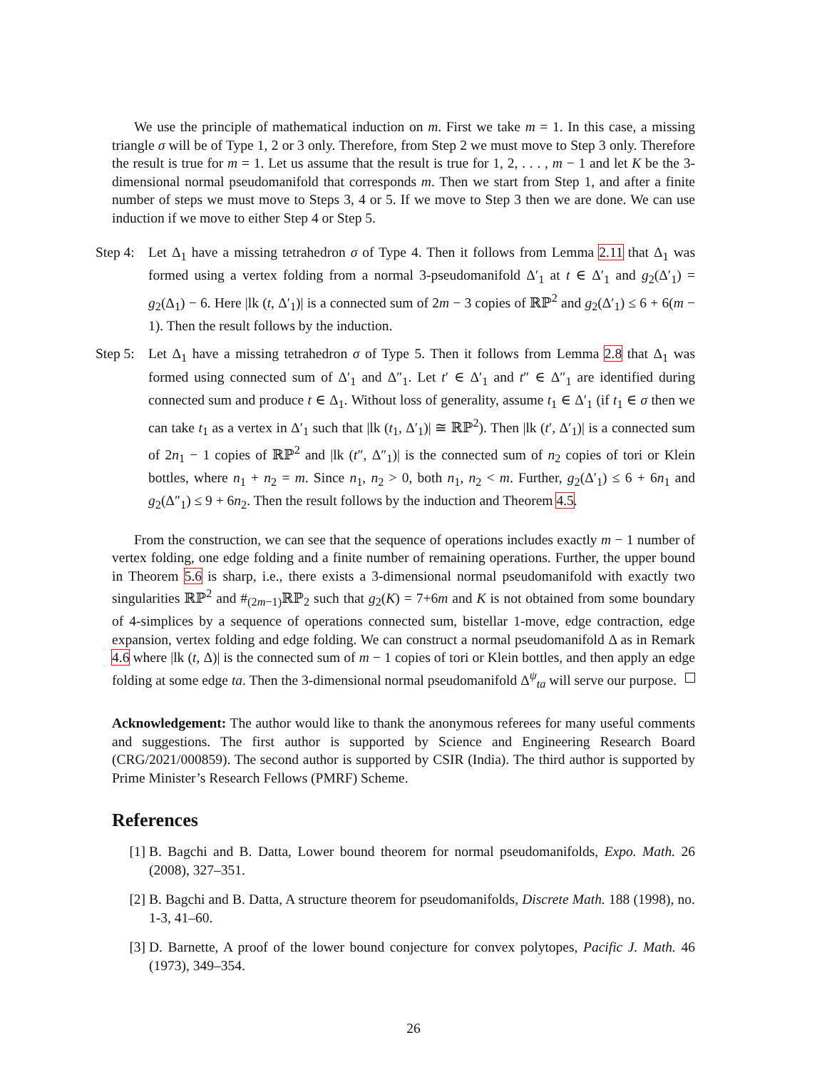We use the principle of mathematical induction on m. First we take m = 1. In this case, a missing triangle σ will be of Type 1, 2 or 3 only. Therefore, from Step 2 we must move to Step 3 only. Therefore the result is true for m = 1. Let us assume that the result is true for 1, 2, . . . , m − 1 and let K be the 3-dimensional normal pseudomanifold that corresponds m. Then we start from Step 1, and after a finite number of steps we must move to Steps 3, 4 or 5. If we move to Step 3 then we are done. We can use induction if we move to either Step 4 or Step 5.
Step 4:
Let Δ<sub>1</sub> have a missing tetrahedron σ of Type 4. Then it follows from Lemma 2.11 that Δ<sub>1</sub> was formed using a vertex folding from a normal 3-pseudomanifold Δ′<sub>1</sub> at t ∈ Δ′<sub>1</sub> and g<sub>2</sub>(Δ′<sub>1</sub>) = g<sub>2</sub>(Δ<sub>1</sub>) − 6. Here |lk (t, Δ′<sub>1</sub>)| is a connected sum of 2m − 3 copies of ℝℙ<sup>2</sup> and g<sub>2</sub>(Δ′<sub>1</sub>) ≤ 6 + 6(m − 1). Then the result follows by the induction.
Step 5:
Let Δ<sub>1</sub> have a missing tetrahedron σ of Type 5. Then it follows from Lemma 2.8 that Δ<sub>1</sub> was formed using connected sum of Δ′<sub>1</sub> and Δ″<sub>1</sub>. Let t′ ∈ Δ′<sub>1</sub> and t″ ∈ Δ″<sub>1</sub> are identified during connected sum and produce t ∈ Δ<sub>1</sub>. Without loss of generality, assume t<sub>1</sub> ∈ Δ′<sub>1</sub> (if t<sub>1</sub> ∈ σ then we can take t<sub>1</sub> as a vertex in Δ′<sub>1</sub> such that |lk (t<sub>1</sub>, Δ′<sub>1</sub>)| ≅ ℝℙ<sup>2</sup>). Then |lk (t′, Δ′<sub>1</sub>)| is a connected sum of 2n<sub>1</sub> − 1 copies of ℝℙ<sup>2</sup> and |lk (t″, Δ″<sub>1</sub>)| is the connected sum of n<sub>2</sub> copies of tori or Klein bottles, where n<sub>1</sub> + n<sub>2</sub> = m. Since n<sub>1</sub>, n<sub>2</sub> > 0, both n<sub>1</sub>, n<sub>2</sub> < m. Further, g<sub>2</sub>(Δ′<sub>1</sub>) ≤ 6 + 6n<sub>1</sub> and g<sub>2</sub>(Δ″<sub>1</sub>) ≤ 9 + 6n<sub>2</sub>. Then the result follows by the induction and Theorem 4.5.
From the construction, we can see that the sequence of operations includes exactly m − 1 number of vertex folding, one edge folding and a finite number of remaining operations. Further, the upper bound in Theorem 5.6 is sharp, i.e., there exists a 3-dimensional normal pseudomanifold with exactly two singularities ℝℙ<sup>2</sup> and #<sub>(2m−1)</sub>ℝℙ<sub>2</sub> such that g<sub>2</sub>(K) = 7+6m and K is not obtained from some boundary of 4-simplices by a sequence of operations connected sum, bistellar 1-move, edge contraction, edge expansion, vertex folding and edge folding. We can construct a normal pseudomanifold Δ as in Remark 4.6 where |lk (t, Δ)| is the connected sum of m − 1 copies of tori or Klein bottles, and then apply an edge folding at some edge ta. Then the 3-dimensional normal pseudomanifold Δ<sup>ψ</sup><sub>ta</sub> will serve our purpose.
Acknowledgement: The author would like to thank the anonymous referees for many useful comments and suggestions. The first author is supported by Science and Engineering Research Board (CRG/2021/000859). The second author is supported by CSIR (India). The third author is supported by Prime Minister’s Research Fellows (PMRF) Scheme.
References
[1] B. Bagchi and B. Datta, Lower bound theorem for normal pseudomanifolds, Expo. Math. 26 (2008), 327–351.
[2] B. Bagchi and B. Datta, A structure theorem for pseudomanifolds, Discrete Math. 188 (1998), no. 1-3, 41–60.
[3] D. Barnette, A proof of the lower bound conjecture for convex polytopes, Pacific J. Math. 46 (1973), 349–354.
26